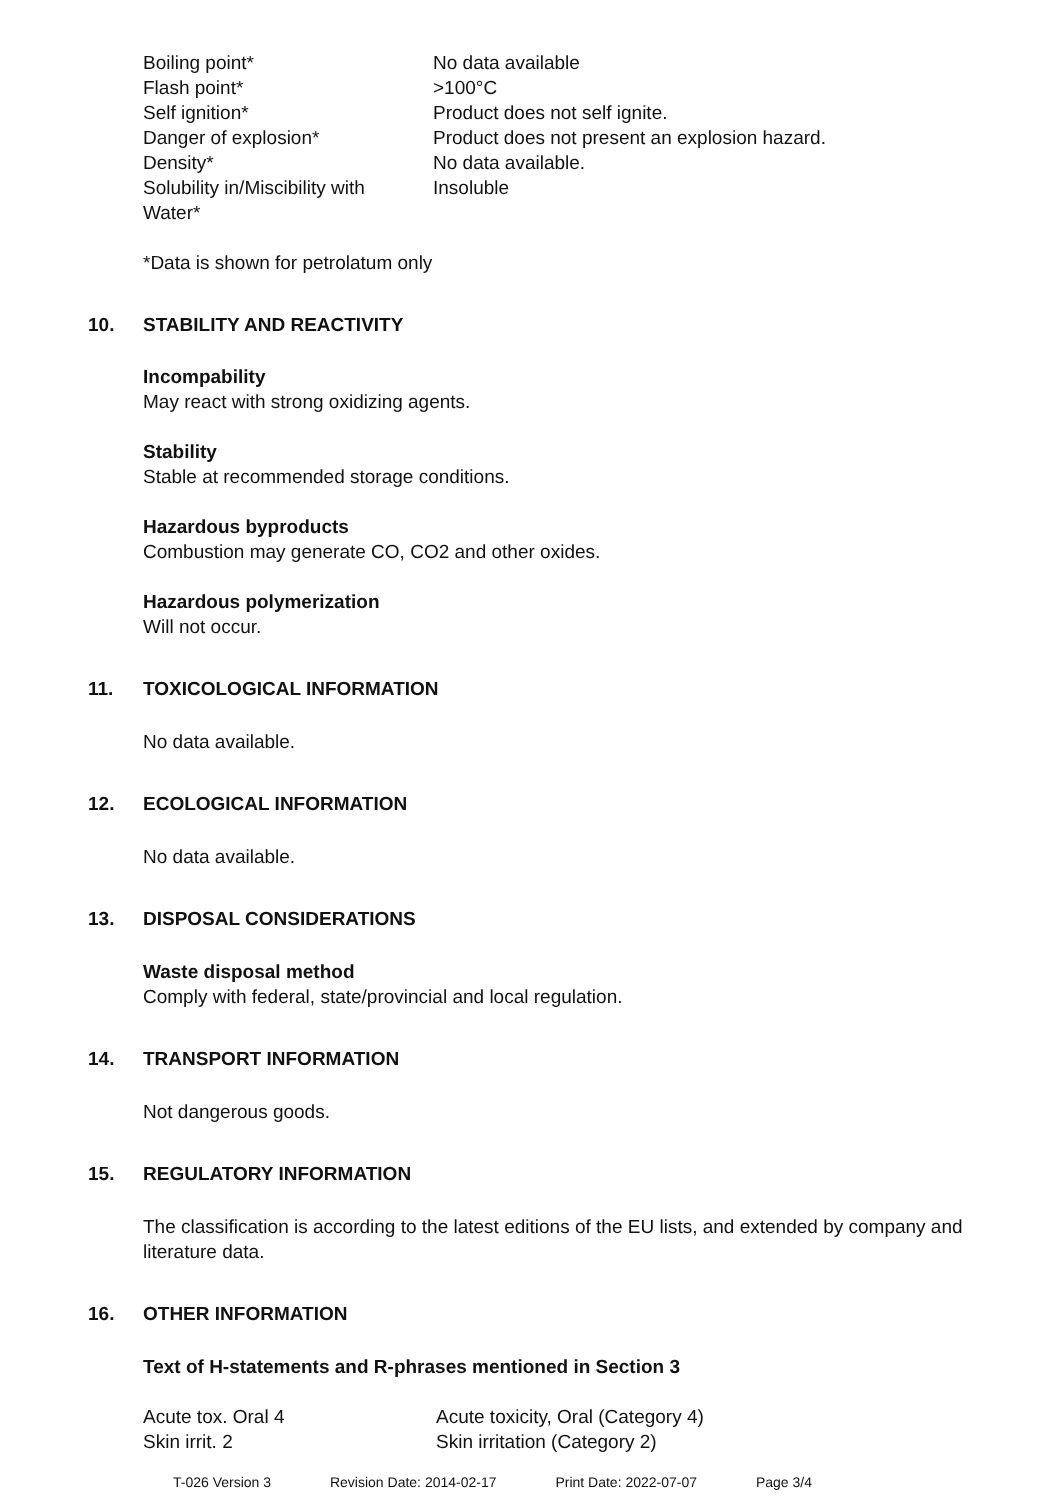| Boiling point* | No data available |
| Flash point* | >100°C |
| Self ignition* | Product does not self ignite. |
| Danger of explosion* | Product does not present an explosion hazard. |
| Density* | No data available. |
| Solubility in/Miscibility with Water* | Insoluble |
*Data is shown for petrolatum only
10. STABILITY AND REACTIVITY
Incompability
May react with strong oxidizing agents.
Stability
Stable at recommended storage conditions.
Hazardous byproducts
Combustion may generate CO, CO2 and other oxides.
Hazardous polymerization
Will not occur.
11. TOXICOLOGICAL INFORMATION
No data available.
12. ECOLOGICAL INFORMATION
No data available.
13. DISPOSAL CONSIDERATIONS
Waste disposal method
Comply with federal, state/provincial and local regulation.
14. TRANSPORT INFORMATION
Not dangerous goods.
15. REGULATORY INFORMATION
The classification is according to the latest editions of the EU lists, and extended by company and literature data.
16. OTHER INFORMATION
Text of H-statements and R-phrases mentioned in Section 3
| Acute tox. Oral 4 | Acute toxicity, Oral (Category 4) |
| Skin irrit. 2 | Skin irritation (Category 2) |
T-026 Version 3 Revision Date: 2014-02-17 Print Date: 2022-07-07 Page 3/4